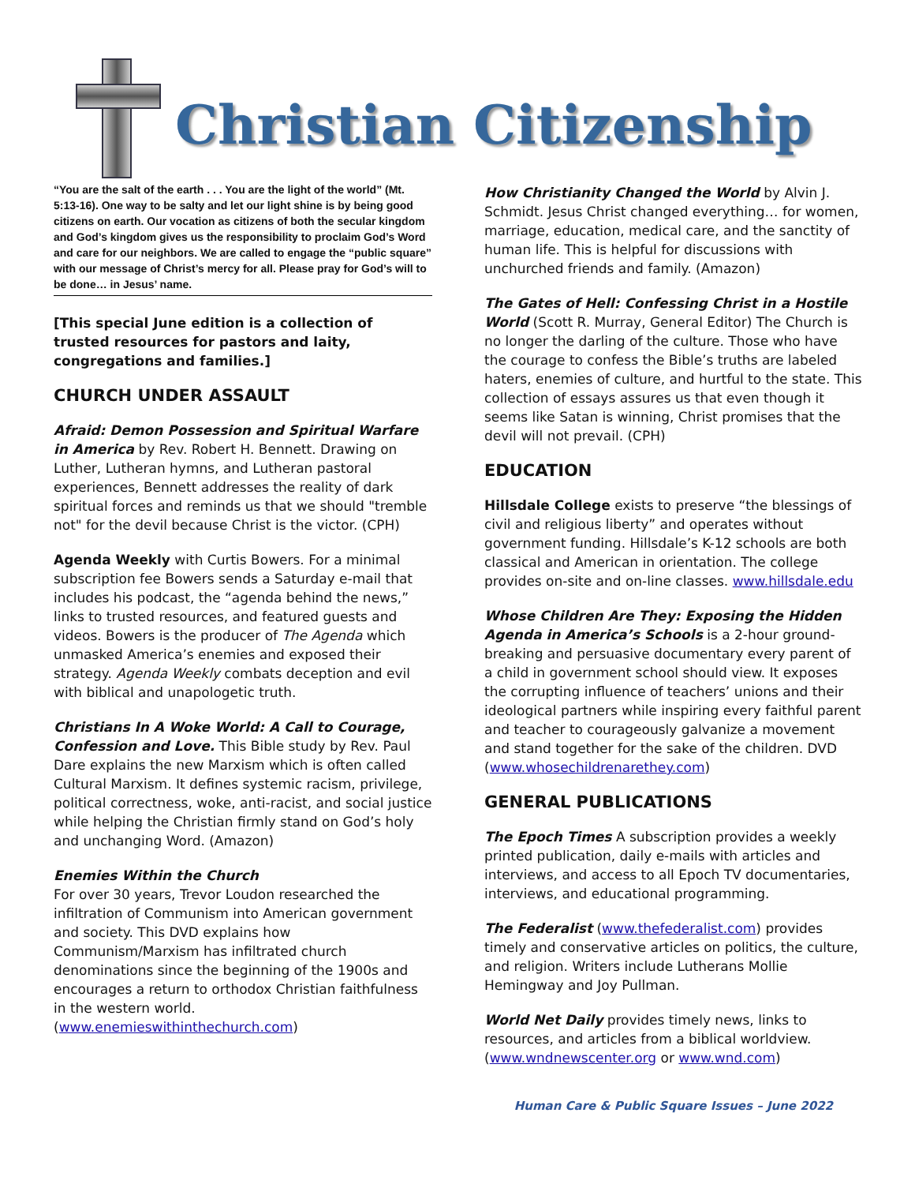Christian Citizenship
“You are the salt of the earth . . . You are the light of the world” (Mt. 5:13-16). One way to be salty and let our light shine is by being good citizens on earth. Our vocation as citizens of both the secular kingdom and God’s kingdom gives us the responsibility to proclaim God’s Word and care for our neighbors. We are called to engage the “public square” with our message of Christ’s mercy for all. Please pray for God’s will to be done… in Jesus’ name.
[This special June edition is a collection of trusted resources for pastors and laity, congregations and families.]
CHURCH UNDER ASSAULT
Afraid: Demon Possession and Spiritual Warfare in America by Rev. Robert H. Bennett. Drawing on Luther, Lutheran hymns, and Lutheran pastoral experiences, Bennett addresses the reality of dark spiritual forces and reminds us that we should "tremble not" for the devil because Christ is the victor. (CPH)
Agenda Weekly with Curtis Bowers. For a minimal subscription fee Bowers sends a Saturday e-mail that includes his podcast, the “agenda behind the news,” links to trusted resources, and featured guests and videos. Bowers is the producer of The Agenda which unmasked America’s enemies and exposed their strategy. Agenda Weekly combats deception and evil with biblical and unapologetic truth.
Christians In A Woke World: A Call to Courage, Confession and Love. This Bible study by Rev. Paul Dare explains the new Marxism which is often called Cultural Marxism. It defines systemic racism, privilege, political correctness, woke, anti-racist, and social justice while helping the Christian firmly stand on God’s holy and unchanging Word. (Amazon)
Enemies Within the Church
For over 30 years, Trevor Loudon researched the infiltration of Communism into American government and society. This DVD explains how Communism/Marxism has infiltrated church denominations since the beginning of the 1900s and encourages a return to orthodox Christian faithfulness in the western world.
(www.enemieswithinthechurch.com)
How Christianity Changed the World by Alvin J. Schmidt. Jesus Christ changed everything… for women, marriage, education, medical care, and the sanctity of human life. This is helpful for discussions with unchurched friends and family. (Amazon)
The Gates of Hell: Confessing Christ in a Hostile World (Scott R. Murray, General Editor) The Church is no longer the darling of the culture. Those who have the courage to confess the Bible’s truths are labeled haters, enemies of culture, and hurtful to the state. This collection of essays assures us that even though it seems like Satan is winning, Christ promises that the devil will not prevail. (CPH)
EDUCATION
Hillsdale College exists to preserve “the blessings of civil and religious liberty” and operates without government funding. Hillsdale’s K-12 schools are both classical and American in orientation. The college provides on-site and on-line classes. www.hillsdale.edu
Whose Children Are They: Exposing the Hidden Agenda in America’s Schools is a 2-hour ground-breaking and persuasive documentary every parent of a child in government school should view. It exposes the corrupting influence of teachers’ unions and their ideological partners while inspiring every faithful parent and teacher to courageously galvanize a movement and stand together for the sake of the children. DVD (www.whosechildrenarethey.com)
GENERAL PUBLICATIONS
The Epoch Times A subscription provides a weekly printed publication, daily e-mails with articles and interviews, and access to all Epoch TV documentaries, interviews, and educational programming.
The Federalist (www.thefederalist.com) provides timely and conservative articles on politics, the culture, and religion. Writers include Lutherans Mollie Hemingway and Joy Pullman.
World Net Daily provides timely news, links to resources, and articles from a biblical worldview. (www.wndnewscenter.org or www.wnd.com)
Human Care & Public Square Issues – June 2022